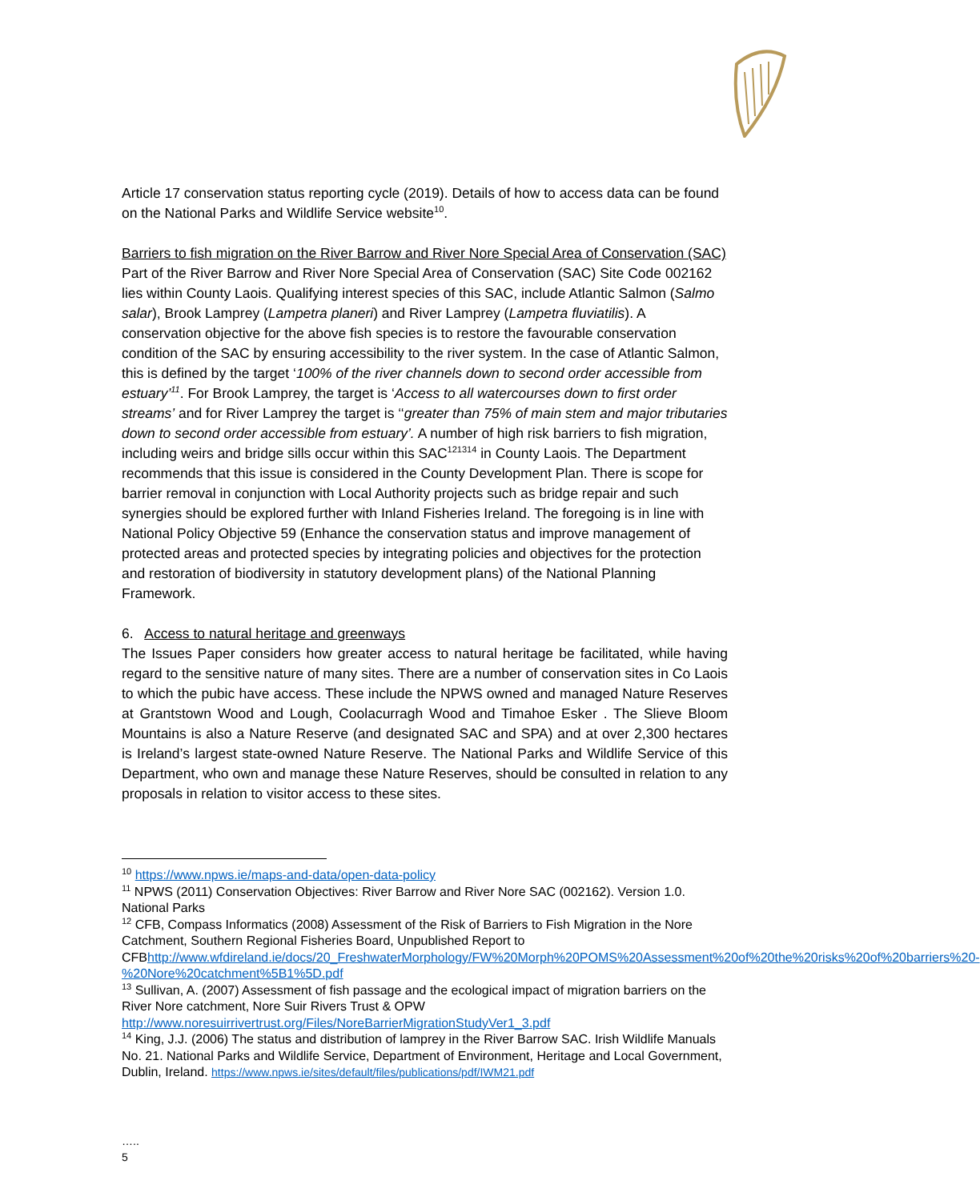Article 17 conservation status reporting cycle (2019). Details of how to access data can be found on the National Parks and Wildlife Service website<sup>10</sup>.
Barriers to fish migration on the River Barrow and River Nore Special Area of Conservation (SAC)
Part of the River Barrow and River Nore Special Area of Conservation (SAC) Site Code 002162 lies within County Laois. Qualifying interest species of this SAC, include Atlantic Salmon (Salmo salar), Brook Lamprey (Lampetra planeri) and River Lamprey (Lampetra fluviatilis). A conservation objective for the above fish species is to restore the favourable conservation condition of the SAC by ensuring accessibility to the river system. In the case of Atlantic Salmon, this is defined by the target ‘100% of the river channels down to second order accessible from estuary’<sup>11</sup>. For Brook Lamprey, the target is ‘Access to all watercourses down to first order streams’ and for River Lamprey the target is ‘‘greater than 75% of main stem and major tributaries down to second order accessible from estuary’. A number of high risk barriers to fish migration, including weirs and bridge sills occur within this SAC<sup>121314</sup> in County Laois. The Department recommends that this issue is considered in the County Development Plan. There is scope for barrier removal in conjunction with Local Authority projects such as bridge repair and such synergies should be explored further with Inland Fisheries Ireland. The foregoing is in line with National Policy Objective 59 (Enhance the conservation status and improve management of protected areas and protected species by integrating policies and objectives for the protection and restoration of biodiversity in statutory development plans) of the National Planning Framework.
6. Access to natural heritage and greenways
The Issues Paper considers how greater access to natural heritage be facilitated, while having regard to the sensitive nature of many sites. There are a number of conservation sites in Co Laois to which the pubic have access. These include the NPWS owned and managed Nature Reserves at Grantstown Wood and Lough, Coolacurragh Wood and Timahoe Esker . The Slieve Bloom Mountains is also a Nature Reserve (and designated SAC and SPA) and at over 2,300 hectares is Ireland’s largest state-owned Nature Reserve. The National Parks and Wildlife Service of this Department, who own and manage these Nature Reserves, should be consulted in relation to any proposals in relation to visitor access to these sites.
<sup>10</sup> https://www.npws.ie/maps-and-data/open-data-policy
<sup>11</sup> NPWS (2011) Conservation Objectives: River Barrow and River Nore SAC (002162). Version 1.0. National Parks
<sup>12</sup> CFB, Compass Informatics (2008) Assessment of the Risk of Barriers to Fish Migration in the Nore Catchment, Southern Regional Fisheries Board, Unpublished Report to CFBhttp://www.wfdireland.ie/docs/20_FreshwaterMorphology/FW%20Morph%20POMS%20Assessment%20of%20the%20risks%20of%20barriers%20-%20Nore%20catchment%5B1%5D.pdf
<sup>13</sup> Sullivan, A. (2007) Assessment of fish passage and the ecological impact of migration barriers on the River Nore catchment, Nore Suir Rivers Trust & OPW http://www.noresuirrivertrust.org/Files/NoreBarrierMigrationStudyVer1_3.pdf
<sup>14</sup> King, J.J. (2006) The status and distribution of lamprey in the River Barrow SAC. Irish Wildlife Manuals No. 21. National Parks and Wildlife Service, Department of Environment, Heritage and Local Government, Dublin, Ireland. https://www.npws.ie/sites/default/files/publications/pdf/IWM21.pdf
…..
5